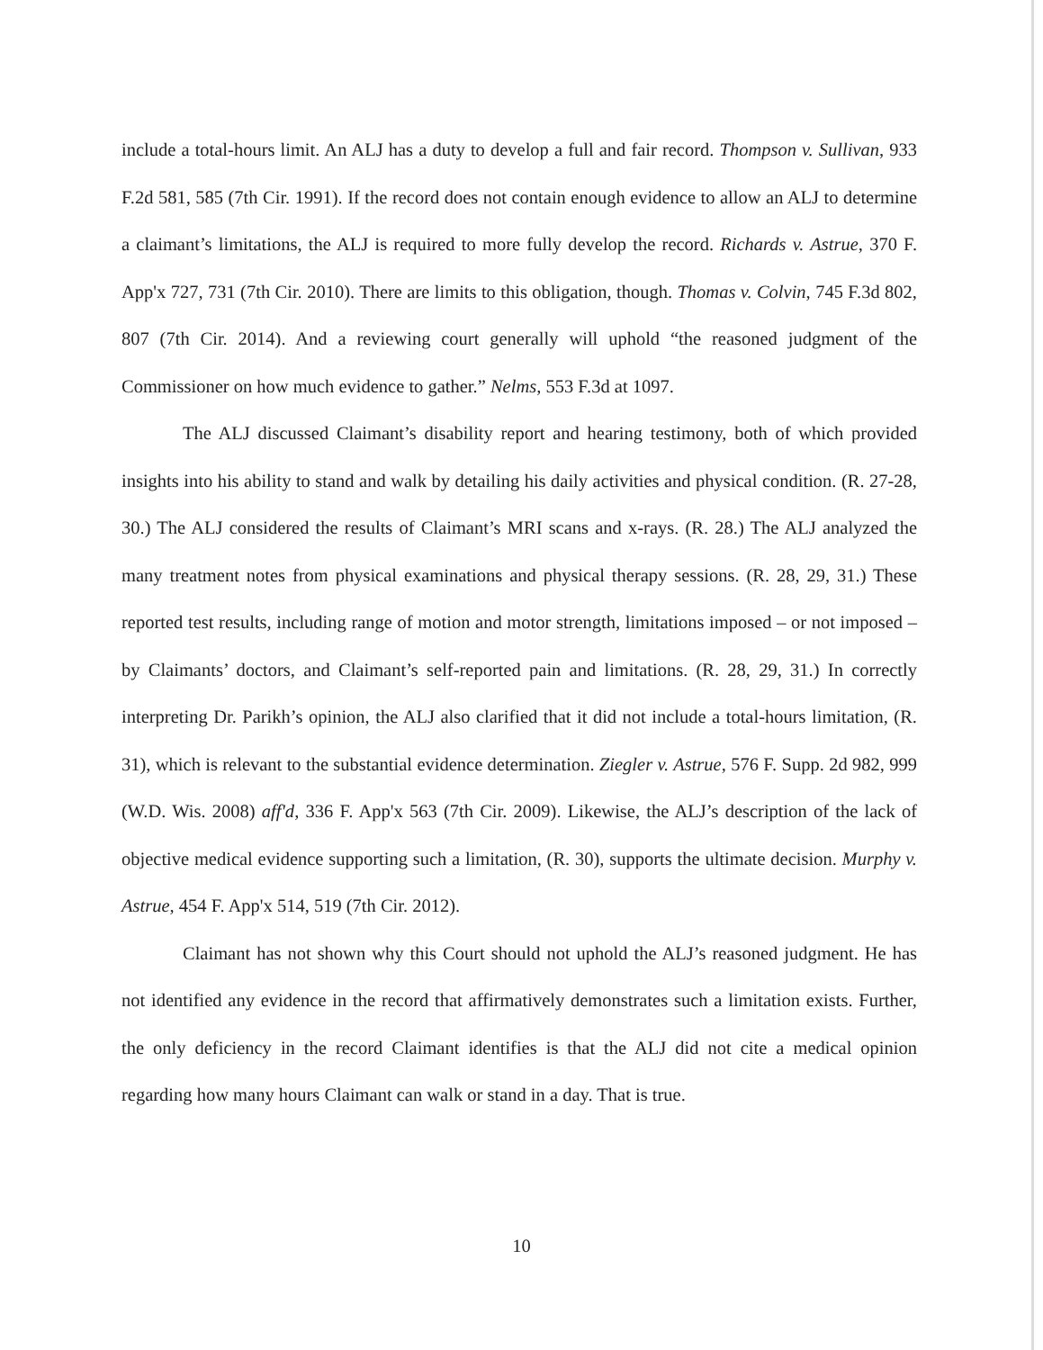include a total-hours limit. An ALJ has a duty to develop a full and fair record. Thompson v. Sullivan, 933 F.2d 581, 585 (7th Cir. 1991). If the record does not contain enough evidence to allow an ALJ to determine a claimant’s limitations, the ALJ is required to more fully develop the record. Richards v. Astrue, 370 F. App'x 727, 731 (7th Cir. 2010). There are limits to this obligation, though. Thomas v. Colvin, 745 F.3d 802, 807 (7th Cir. 2014). And a reviewing court generally will uphold “the reasoned judgment of the Commissioner on how much evidence to gather.” Nelms, 553 F.3d at 1097.
The ALJ discussed Claimant’s disability report and hearing testimony, both of which provided insights into his ability to stand and walk by detailing his daily activities and physical condition. (R. 27-28, 30.) The ALJ considered the results of Claimant’s MRI scans and x-rays. (R. 28.) The ALJ analyzed the many treatment notes from physical examinations and physical therapy sessions. (R. 28, 29, 31.) These reported test results, including range of motion and motor strength, limitations imposed – or not imposed – by Claimants’ doctors, and Claimant’s self-reported pain and limitations. (R. 28, 29, 31.) In correctly interpreting Dr. Parikh’s opinion, the ALJ also clarified that it did not include a total-hours limitation, (R. 31), which is relevant to the substantial evidence determination. Ziegler v. Astrue, 576 F. Supp. 2d 982, 999 (W.D. Wis. 2008) aff'd, 336 F. App'x 563 (7th Cir. 2009). Likewise, the ALJ’s description of the lack of objective medical evidence supporting such a limitation, (R. 30), supports the ultimate decision. Murphy v. Astrue, 454 F. App'x 514, 519 (7th Cir. 2012).
Claimant has not shown why this Court should not uphold the ALJ’s reasoned judgment. He has not identified any evidence in the record that affirmatively demonstrates such a limitation exists. Further, the only deficiency in the record Claimant identifies is that the ALJ did not cite a medical opinion regarding how many hours Claimant can walk or stand in a day. That is true.
10